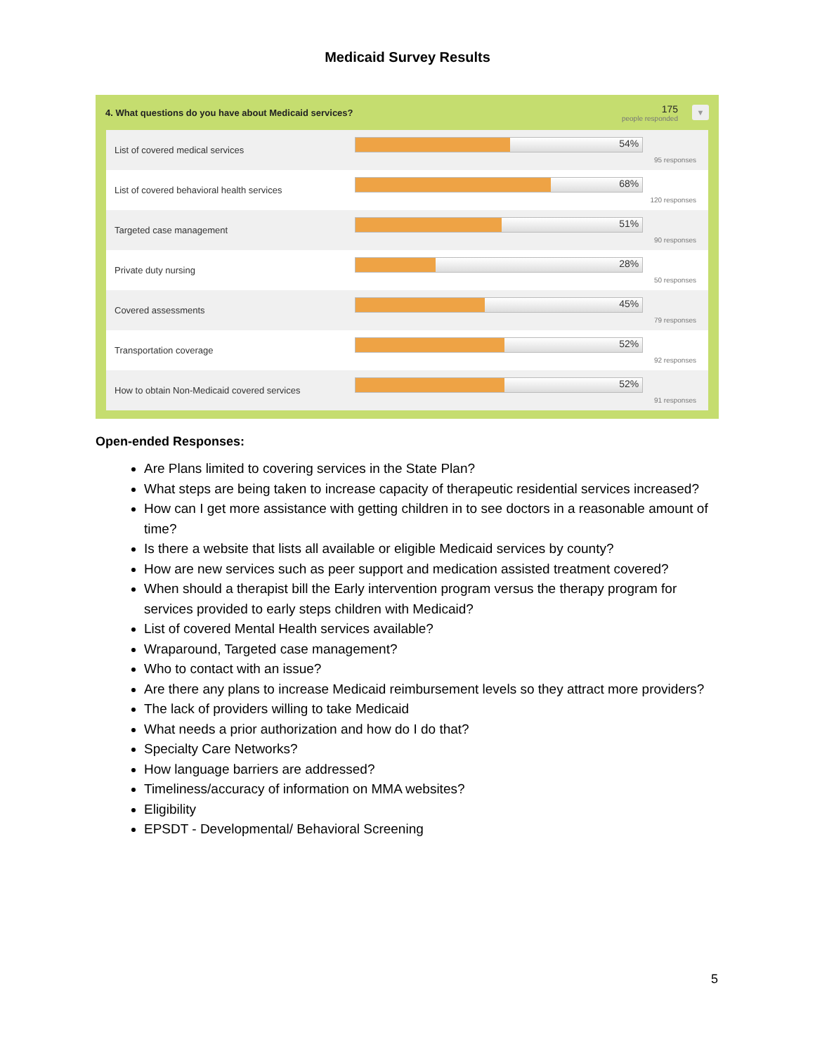Medicaid Survey Results
4. What questions do you have about Medicaid services? 175
people responded ▼
| List of covered medical services | 54% 95 responses |
| List of covered behavioral health services | 68% 120 responses |
| Targeted case management | 51% 90 responses |
| Private duty nursing | 28% 50 responses |
| Covered assessments | 45% 79 responses |
| Transportation coverage | 52% 92 responses |
| How to obtain Non-Medicaid covered services | 52% 91 responses |
Open-ended Responses:
Are Plans limited to covering services in the State Plan?
What steps are being taken to increase capacity of therapeutic residential services increased?
How can I get more assistance with getting children in to see doctors in a reasonable amount of time?
Is there a website that lists all available or eligible Medicaid services by county?
How are new services such as peer support and medication assisted treatment covered?
When should a therapist bill the Early intervention program versus the therapy program for services provided to early steps children with Medicaid?
List of covered Mental Health services available?
Wraparound, Targeted case management?
Who to contact with an issue?
Are there any plans to increase Medicaid reimbursement levels so they attract more providers?
The lack of providers willing to take Medicaid
What needs a prior authorization and how do I do that?
Specialty Care Networks?
How language barriers are addressed?
Timeliness/accuracy of information on MMA websites?
Eligibility
EPSDT - Developmental/ Behavioral Screening
5